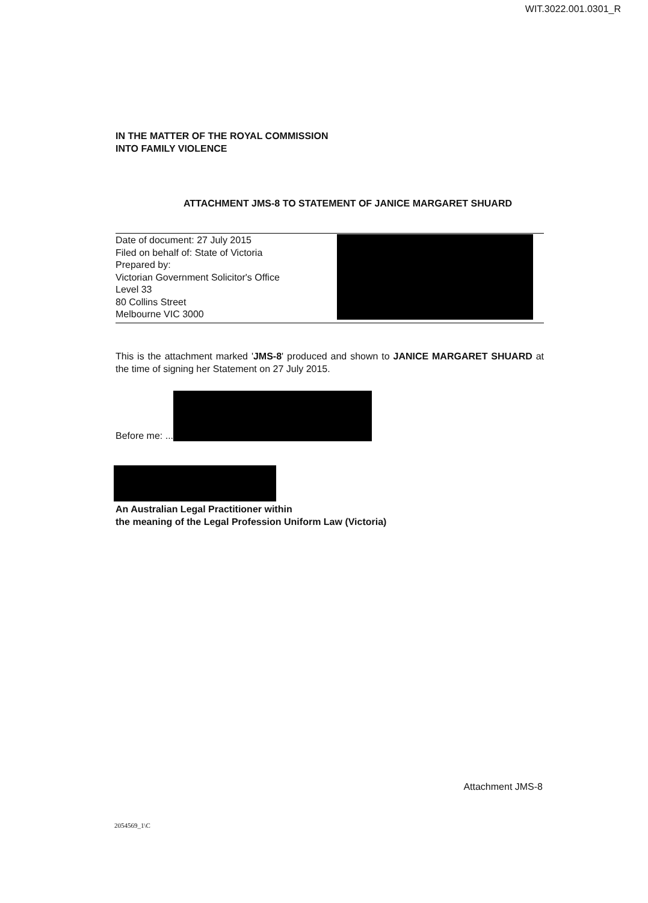WIT.3022.001.0301_R
IN THE MATTER OF THE ROYAL COMMISSION
INTO FAMILY VIOLENCE
ATTACHMENT JMS-8 TO STATEMENT OF JANICE MARGARET SHUARD
Date of document: 27 July 2015
Filed on behalf of: State of Victoria
Prepared by:
Victorian Government Solicitor's Office
Level 33
80 Collins Street
Melbourne VIC 3000
This is the attachment marked 'JMS-8' produced and shown to JANICE MARGARET SHUARD at the time of signing her Statement on 27 July 2015.
Before me: ...
An Australian Legal Practitioner within
the meaning of the Legal Profession Uniform Law (Victoria)
Attachment JMS-8
2054569_1\C